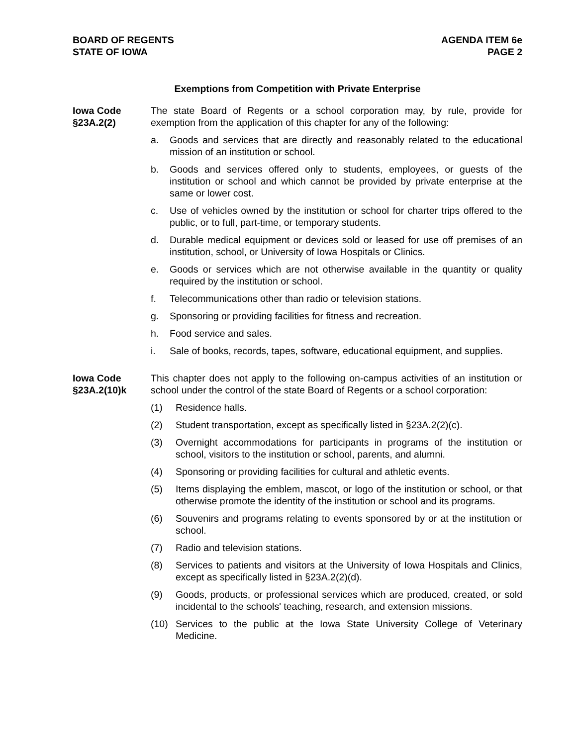BOARD OF REGENTS
STATE OF IOWA
AGENDA ITEM 6e
PAGE 2
Exemptions from Competition with Private Enterprise
Iowa Code
§23A.2(2)
The state Board of Regents or a school corporation may, by rule, provide for exemption from the application of this chapter for any of the following:
a. Goods and services that are directly and reasonably related to the educational mission of an institution or school.
b. Goods and services offered only to students, employees, or guests of the institution or school and which cannot be provided by private enterprise at the same or lower cost.
c. Use of vehicles owned by the institution or school for charter trips offered to the public, or to full, part-time, or temporary students.
d. Durable medical equipment or devices sold or leased for use off premises of an institution, school, or University of Iowa Hospitals or Clinics.
e. Goods or services which are not otherwise available in the quantity or quality required by the institution or school.
f. Telecommunications other than radio or television stations.
g. Sponsoring or providing facilities for fitness and recreation.
h. Food service and sales.
i. Sale of books, records, tapes, software, educational equipment, and supplies.
Iowa Code
§23A.2(10)k
This chapter does not apply to the following on-campus activities of an institution or school under the control of the state Board of Regents or a school corporation:
(1) Residence halls.
(2) Student transportation, except as specifically listed in §23A.2(2)(c).
(3) Overnight accommodations for participants in programs of the institution or school, visitors to the institution or school, parents, and alumni.
(4) Sponsoring or providing facilities for cultural and athletic events.
(5) Items displaying the emblem, mascot, or logo of the institution or school, or that otherwise promote the identity of the institution or school and its programs.
(6) Souvenirs and programs relating to events sponsored by or at the institution or school.
(7) Radio and television stations.
(8) Services to patients and visitors at the University of Iowa Hospitals and Clinics, except as specifically listed in §23A.2(2)(d).
(9) Goods, products, or professional services which are produced, created, or sold incidental to the schools' teaching, research, and extension missions.
(10) Services to the public at the Iowa State University College of Veterinary Medicine.